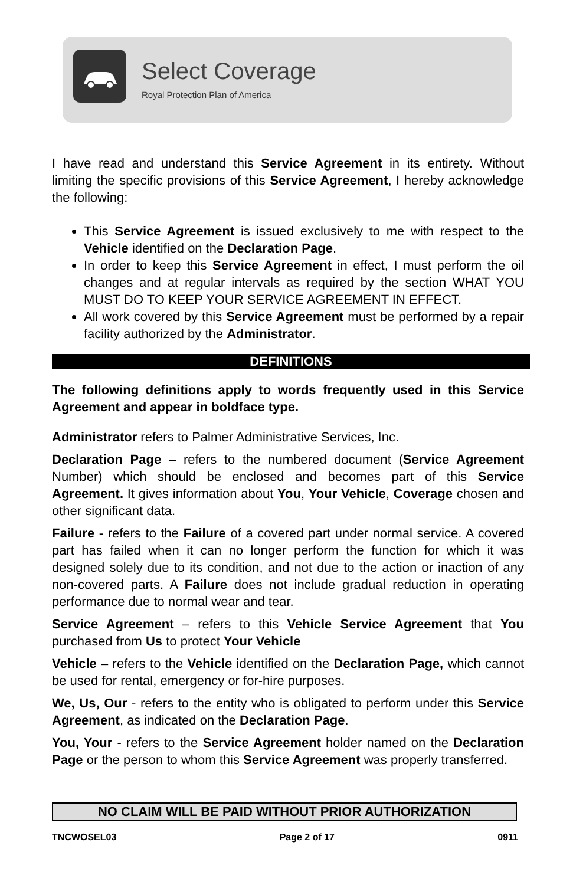Select Coverage
Royal Protection Plan of America
I have read and understand this Service Agreement in its entirety. Without limiting the specific provisions of this Service Agreement, I hereby acknowledge the following:
This Service Agreement is issued exclusively to me with respect to the Vehicle identified on the Declaration Page.
In order to keep this Service Agreement in effect, I must perform the oil changes and at regular intervals as required by the section WHAT YOU MUST DO TO KEEP YOUR SERVICE AGREEMENT IN EFFECT.
All work covered by this Service Agreement must be performed by a repair facility authorized by the Administrator.
DEFINITIONS
The following definitions apply to words frequently used in this Service Agreement and appear in boldface type.
Administrator refers to Palmer Administrative Services, Inc.
Declaration Page – refers to the numbered document (Service Agreement Number) which should be enclosed and becomes part of this Service Agreement. It gives information about You, Your Vehicle, Coverage chosen and other significant data.
Failure - refers to the Failure of a covered part under normal service. A covered part has failed when it can no longer perform the function for which it was designed solely due to its condition, and not due to the action or inaction of any non-covered parts. A Failure does not include gradual reduction in operating performance due to normal wear and tear.
Service Agreement – refers to this Vehicle Service Agreement that You purchased from Us to protect Your Vehicle
Vehicle – refers to the Vehicle identified on the Declaration Page, which cannot be used for rental, emergency or for-hire purposes.
We, Us, Our - refers to the entity who is obligated to perform under this Service Agreement, as indicated on the Declaration Page.
You, Your - refers to the Service Agreement holder named on the Declaration Page or the person to whom this Service Agreement was properly transferred.
NO CLAIM WILL BE PAID WITHOUT PRIOR AUTHORIZATION
TNCWOSEL03 Page 2 of 17 0911